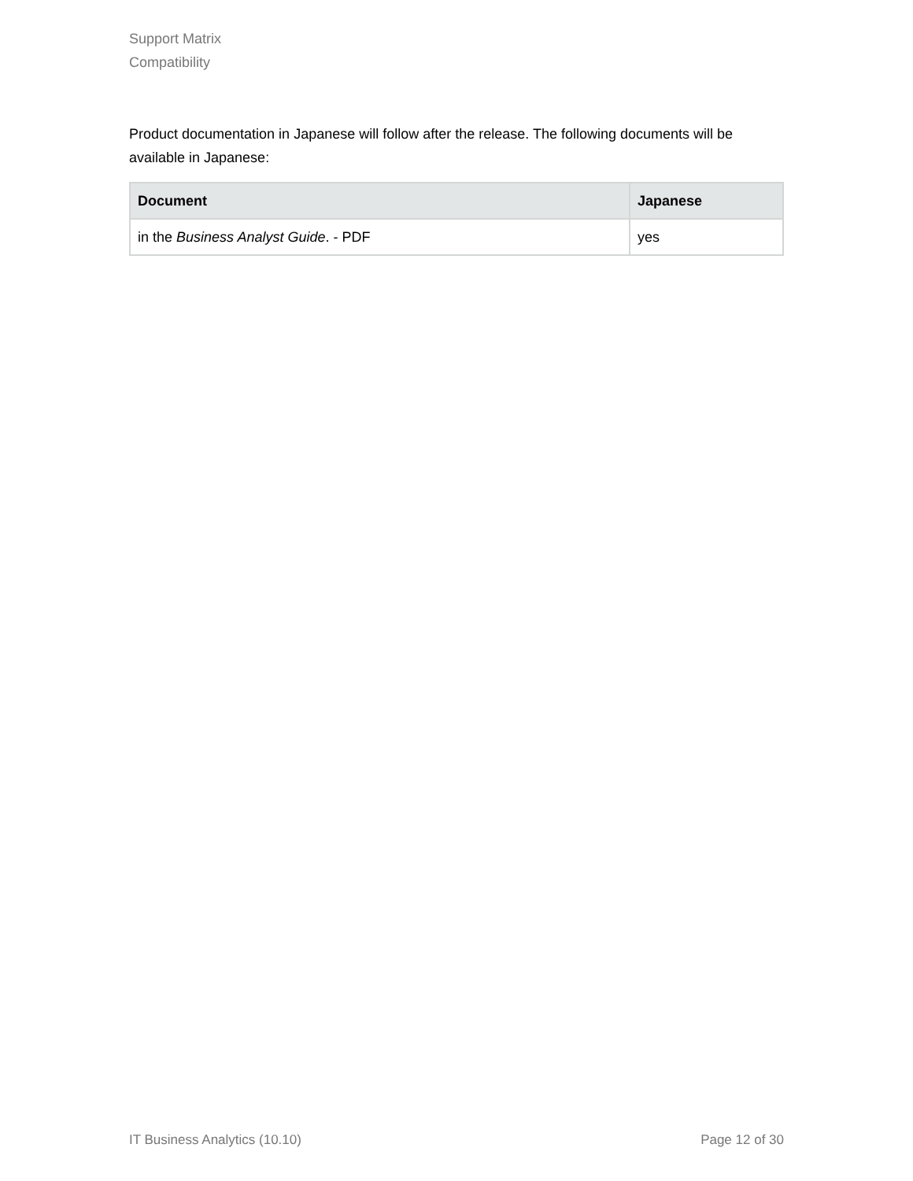Support Matrix
Compatibility
Product documentation in Japanese will follow after the release. The following documents will be available in Japanese:
| Document | Japanese |
| --- | --- |
| in the Business Analyst Guide . - PDF | yes |
IT Business Analytics (10.10) Page 12 of 30